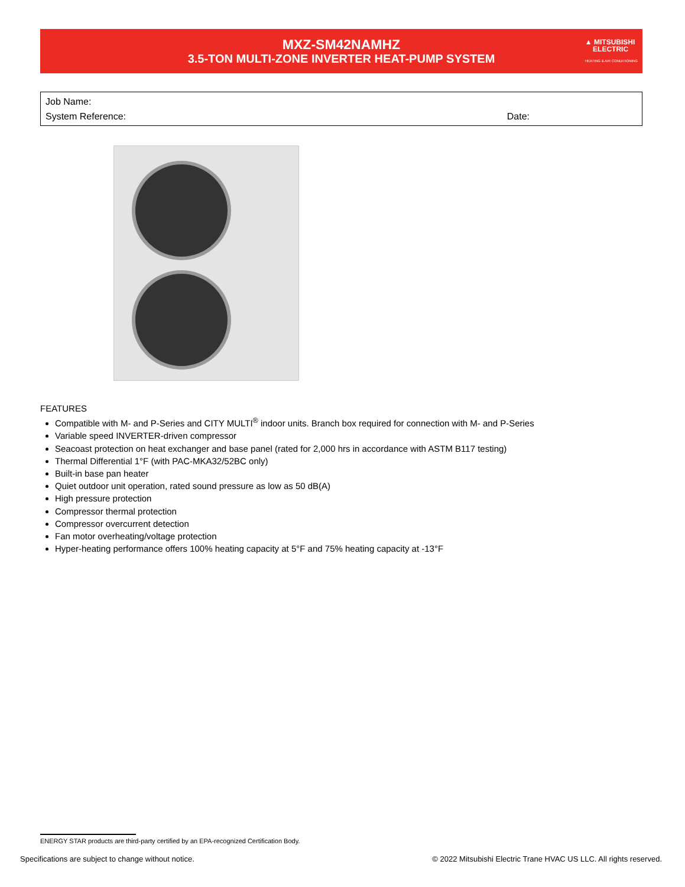MXZ-SM42NAMHZ
3.5-TON MULTI-ZONE INVERTER HEAT-PUMP SYSTEM
▲ MITSUBISHI
ELECTRIC
HEATING & AIR CONDITIONING
Job Name:
System Reference: Date:
FEATURES
Compatible with M- and P-Series and CITY MULTI<sup>®</sup> indoor units. Branch box required for connection with M- and P-Series
Variable speed INVERTER-driven compressor
Seacoast protection on heat exchanger and base panel (rated for 2,000 hrs in accordance with ASTM B117 testing)
Thermal Differential 1°F (with PAC-MKA32/52BC only)
Built-in base pan heater
Quiet outdoor unit operation, rated sound pressure as low as 50 dB(A)
High pressure protection
Compressor thermal protection
Compressor overcurrent detection
Fan motor overheating/voltage protection
Hyper-heating performance offers 100% heating capacity at 5°F and 75% heating capacity at -13°F
ENERGY STAR products are third-party certified by an EPA-recognized Certification Body.
Specifications are subject to change without notice. © 2022 Mitsubishi Electric Trane HVAC US LLC. All rights reserved.